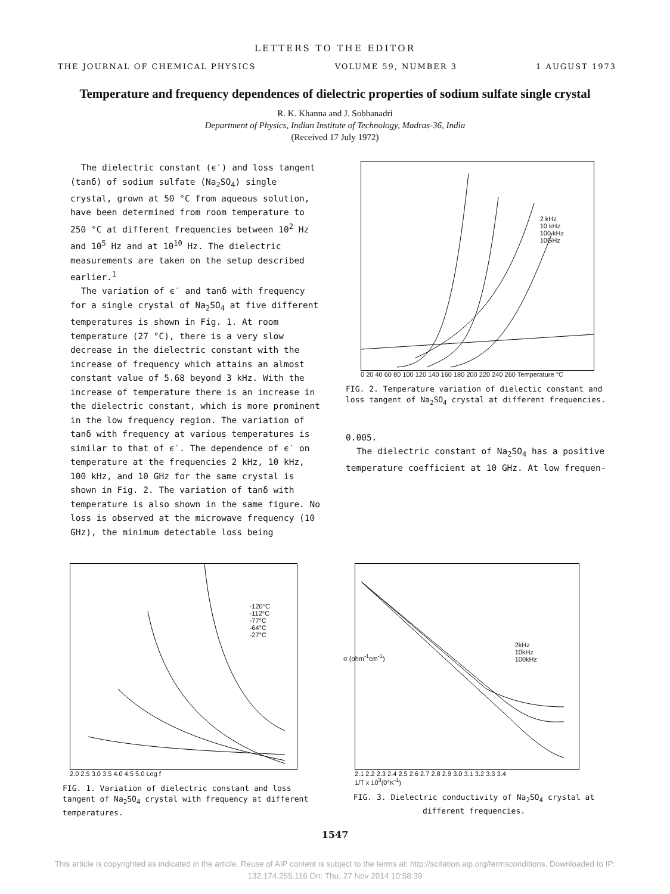LETTERS TO THE EDITOR
THE JOURNAL OF CHEMICAL PHYSICS VOLUME 59, NUMBER 3 1 AUGUST 1973
Temperature and frequency dependences of dielectric properties of sodium sulfate single crystal
R. K. Khanna and J. Sobhanadri
Department of Physics, Indian Institute of Technology, Madras-36, India
(Received 17 July 1972)
The dielectric constant (ϵ′) and loss tangent (tanδ) of sodium sulfate (Na<sub>2</sub>SO<sub>4</sub>) single crystal, grown at 50 °C from aqueous solution, have been determined from room temperature to 250 °C at different frequencies between 10<sup>2</sup> Hz and 10<sup>5</sup> Hz and at 10<sup>10</sup> Hz. The dielectric measurements are taken on the setup described earlier.<sup>1</sup>
The variation of ϵ′ and tanδ with frequency for a single crystal of Na<sub>2</sub>SO<sub>4</sub> at five different temperatures is shown in Fig. 1. At room temperature (27 °C), there is a very slow decrease in the dielectric constant with the increase of frequency which attains an almost constant value of 5.68 beyond 3 kHz. With the increase of temperature there is an increase in the dielectric constant, which is more prominent in the low frequency region. The variation of tanδ with frequency at various temperatures is similar to that of ϵ′. The dependence of ϵ′ on temperature at the frequencies 2 kHz, 10 kHz, 100 kHz, and 10 GHz for the same crystal is shown in Fig. 2. The variation of tanδ with temperature is also shown in the same figure. No loss is observed at the microwave frequency (10 GHz), the minimum detectable loss being
2 kHz
10 kHz
100 kHz
10GHz
0 20 40 60 80 100 120 140 160 180 200 220 240 260 Temperature °C
FIG. 2. Temperature variation of dielectic constant and loss tangent of Na<sub>2</sub>SO<sub>4</sub> crystal at different frequencies.
0.005.
The dielectric constant of Na<sub>2</sub>SO<sub>4</sub> has a positive temperature coefficient at 10 GHz. At low frequen-
-120°C
-112°C
-77°C
-64°C
-27°C
2.0 2.5 3.0 3.5 4.0 4.5 5.0 Log f
FIG. 1. Variation of dielectric constant and loss tangent of Na<sub>2</sub>SO<sub>4</sub> crystal with frequency at different temperatures.
2kHz
10kHz
100kHz
σ (ohm<sup>-1</sup>cm<sup>-1</sup>)
2.1 2.2 2.3 2.4 2.5 2.6 2.7 2.8 2.9 3.0 3.1 3.2 3.3 3.4
1/T x 10<sup>3</sup>(0°K<sup>-1</sup>)
FIG. 3. Dielectric conductivity of Na<sub>2</sub>SO<sub>4</sub> crystal at different frequencies.
1547
This article is copyrighted as indicated in the article. Reuse of AIP content is subject to the terms at: http://scitation.aip.org/termsconditions. Downloaded to IP:
132.174.255.116 On: Thu, 27 Nov 2014 10:58:39